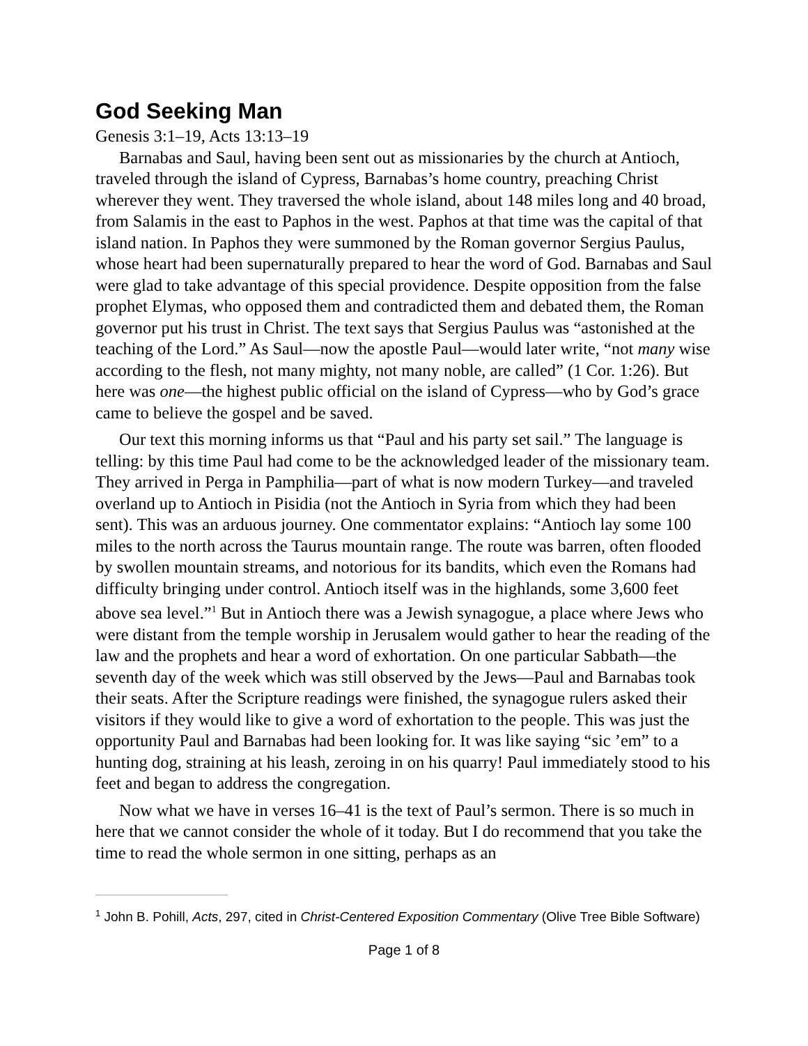God Seeking Man
Genesis 3:1–19, Acts 13:13–19
Barnabas and Saul, having been sent out as missionaries by the church at Antioch, traveled through the island of Cypress, Barnabas’s home country, preaching Christ wherever they went. They traversed the whole island, about 148 miles long and 40 broad, from Salamis in the east to Paphos in the west. Paphos at that time was the capital of that island nation. In Paphos they were summoned by the Roman governor Sergius Paulus, whose heart had been supernaturally prepared to hear the word of God. Barnabas and Saul were glad to take advantage of this special providence. Despite opposition from the false prophet Elymas, who opposed them and contradicted them and debated them, the Roman governor put his trust in Christ. The text says that Sergius Paulus was “astonished at the teaching of the Lord.” As Saul—now the apostle Paul—would later write, “not many wise according to the flesh, not many mighty, not many noble, are called” (1 Cor. 1:26). But here was one—the highest public official on the island of Cypress—who by God’s grace came to believe the gospel and be saved.
Our text this morning informs us that “Paul and his party set sail.” The language is telling: by this time Paul had come to be the acknowledged leader of the missionary team. They arrived in Perga in Pamphilia—part of what is now modern Turkey—and traveled overland up to Antioch in Pisidia (not the Antioch in Syria from which they had been sent). This was an arduous journey. One commentator explains: “Antioch lay some 100 miles to the north across the Taurus mountain range. The route was barren, often flooded by swollen mountain streams, and notorious for its bandits, which even the Romans had difficulty bringing under control. Antioch itself was in the highlands, some 3,600 feet above sea level.”<sup>1</sup> But in Antioch there was a Jewish synagogue, a place where Jews who were distant from the temple worship in Jerusalem would gather to hear the reading of the law and the prophets and hear a word of exhortation. On one particular Sabbath—the seventh day of the week which was still observed by the Jews—Paul and Barnabas took their seats. After the Scripture readings were finished, the synagogue rulers asked their visitors if they would like to give a word of exhortation to the people. This was just the opportunity Paul and Barnabas had been looking for. It was like saying “sic ’em” to a hunting dog, straining at his leash, zeroing in on his quarry! Paul immediately stood to his feet and began to address the congregation.
Now what we have in verses 16–41 is the text of Paul’s sermon. There is so much in here that we cannot consider the whole of it today. But I do recommend that you take the time to read the whole sermon in one sitting, perhaps as an
<sup>1</sup> John B. Pohill, Acts, 297, cited in Christ-Centered Exposition Commentary (Olive Tree Bible Software)
Page 1 of 8